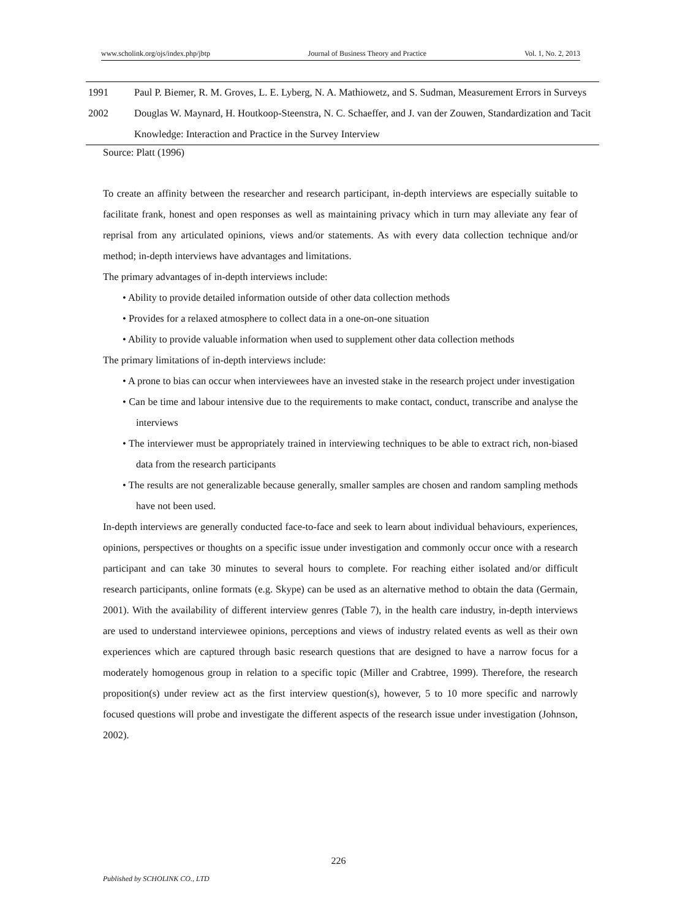www.scholink.org/ojs/index.php/jbtp Journal of Business Theory and Practice Vol. 1, No. 2, 2013
| 1991 | Paul P. Biemer, R. M. Groves, L. E. Lyberg, N. A. Mathiowetz, and S. Sudman, Measurement Errors in Surveys |
| 2002 | Douglas W. Maynard, H. Houtkoop-Steenstra, N. C. Schaeffer, and J. van der Zouwen, Standardization and Tacit Knowledge: Interaction and Practice in the Survey Interview |
Source: Platt (1996)
To create an affinity between the researcher and research participant, in-depth interviews are especially suitable to facilitate frank, honest and open responses as well as maintaining privacy which in turn may alleviate any fear of reprisal from any articulated opinions, views and/or statements. As with every data collection technique and/or method; in-depth interviews have advantages and limitations.
The primary advantages of in-depth interviews include:
• Ability to provide detailed information outside of other data collection methods
• Provides for a relaxed atmosphere to collect data in a one-on-one situation
• Ability to provide valuable information when used to supplement other data collection methods
The primary limitations of in-depth interviews include:
• A prone to bias can occur when interviewees have an invested stake in the research project under investigation
• Can be time and labour intensive due to the requirements to make contact, conduct, transcribe and analyse the interviews
• The interviewer must be appropriately trained in interviewing techniques to be able to extract rich, non-biased data from the research participants
• The results are not generalizable because generally, smaller samples are chosen and random sampling methods have not been used.
In-depth interviews are generally conducted face-to-face and seek to learn about individual behaviours, experiences, opinions, perspectives or thoughts on a specific issue under investigation and commonly occur once with a research participant and can take 30 minutes to several hours to complete. For reaching either isolated and/or difficult research participants, online formats (e.g. Skype) can be used as an alternative method to obtain the data (Germain, 2001). With the availability of different interview genres (Table 7), in the health care industry, in-depth interviews are used to understand interviewee opinions, perceptions and views of industry related events as well as their own experiences which are captured through basic research questions that are designed to have a narrow focus for a moderately homogenous group in relation to a specific topic (Miller and Crabtree, 1999). Therefore, the research proposition(s) under review act as the first interview question(s), however, 5 to 10 more specific and narrowly focused questions will probe and investigate the different aspects of the research issue under investigation (Johnson, 2002).
226
Published by SCHOLINK CO., LTD